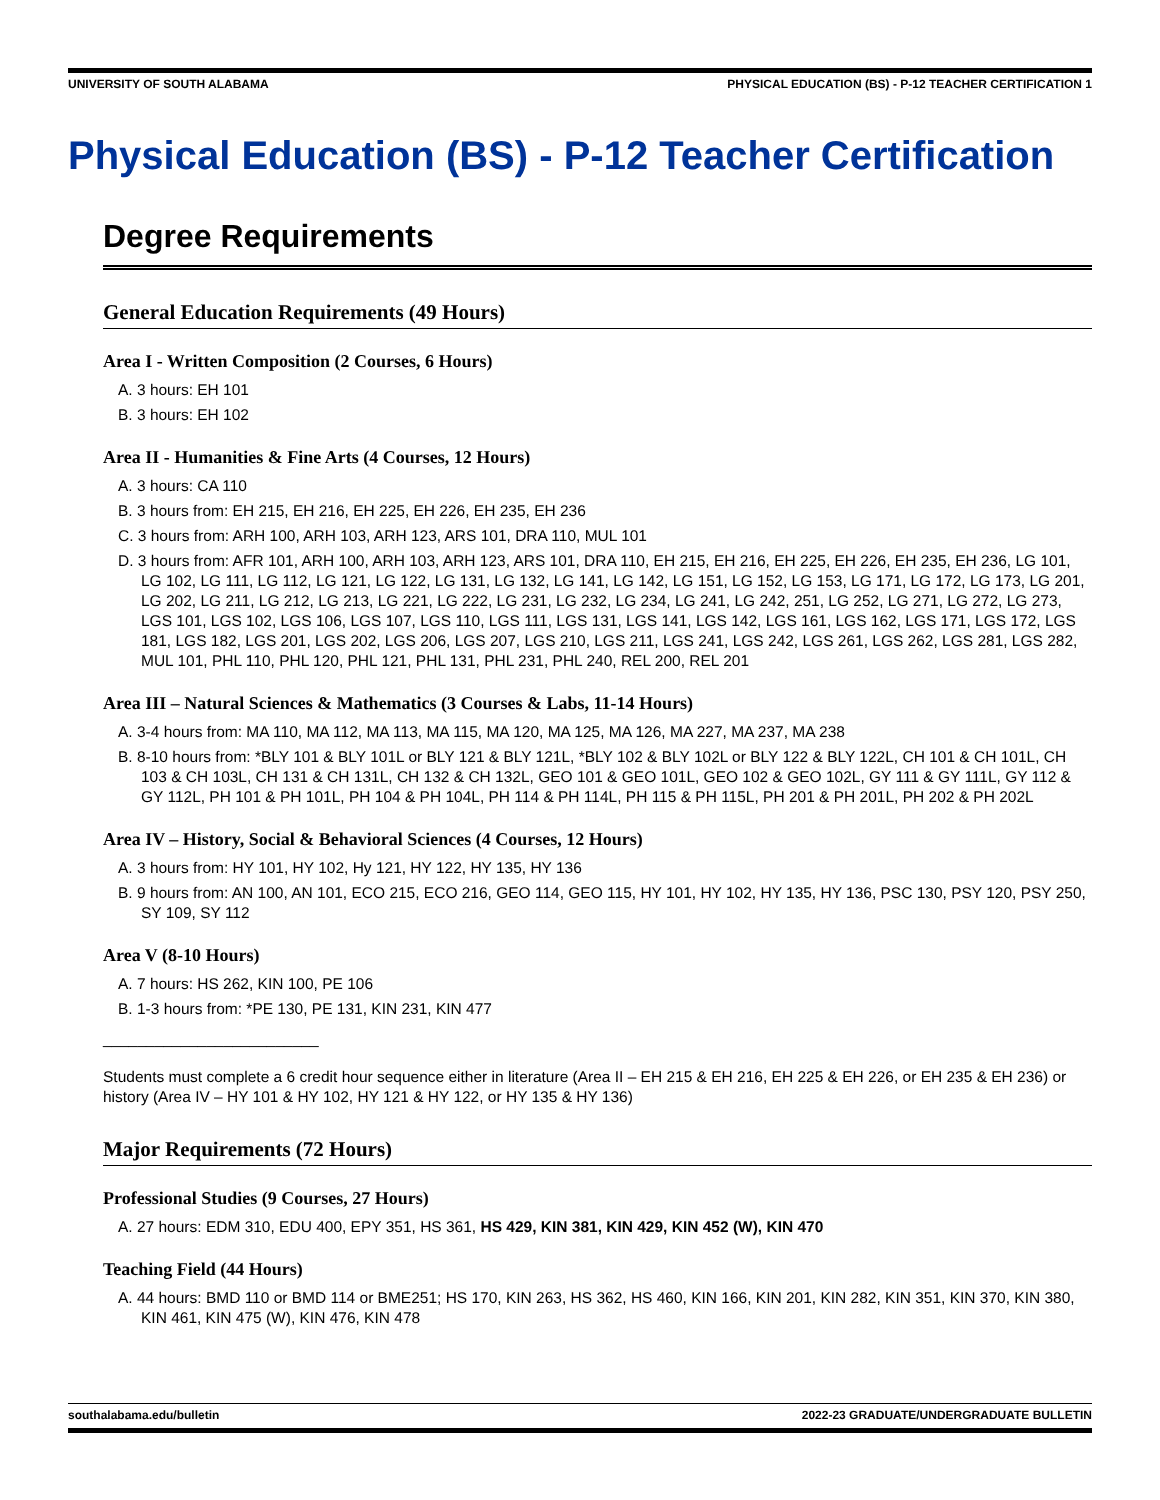UNIVERSITY OF SOUTH ALABAMA PHYSICAL EDUCATION (BS) - P-12 TEACHER CERTIFICATION 1
Physical Education (BS) - P-12 Teacher Certification
Degree Requirements
General Education Requirements (49 Hours)
Area I - Written Composition (2 Courses, 6 Hours)
A. 3 hours: EH 101
B. 3 hours: EH 102
Area II - Humanities & Fine Arts (4 Courses, 12 Hours)
A. 3 hours: CA 110
B. 3 hours from: EH 215, EH 216, EH 225, EH 226, EH 235, EH 236
C. 3 hours from: ARH 100, ARH 103, ARH 123, ARS 101, DRA 110, MUL 101
D. 3 hours from: AFR 101, ARH 100, ARH 103, ARH 123, ARS 101, DRA 110, EH 215, EH 216, EH 225, EH 226, EH 235, EH 236, LG 101, LG 102, LG 111, LG 112, LG 121, LG 122, LG 131, LG 132, LG 141, LG 142, LG 151, LG 152, LG 153, LG 171, LG 172, LG 173, LG 201, LG 202, LG 211, LG 212, LG 213, LG 221, LG 222, LG 231, LG 232, LG 234, LG 241, LG 242, 251, LG 252, LG 271, LG 272, LG 273, LGS 101, LGS 102, LGS 106, LGS 107, LGS 110, LGS 111, LGS 131, LGS 141, LGS 142, LGS 161, LGS 162, LGS 171, LGS 172, LGS 181, LGS 182, LGS 201, LGS 202, LGS 206, LGS 207, LGS 210, LGS 211, LGS 241, LGS 242, LGS 261, LGS 262, LGS 281, LGS 282, MUL 101, PHL 110, PHL 120, PHL 121, PHL 131, PHL 231, PHL 240, REL 200, REL 201
Area III – Natural Sciences & Mathematics (3 Courses & Labs, 11-14 Hours)
A. 3-4 hours from: MA 110, MA 112, MA 113, MA 115, MA 120, MA 125, MA 126, MA 227, MA 237, MA 238
B. 8-10 hours from: *BLY 101 & BLY 101L or BLY 121 & BLY 121L, *BLY 102 & BLY 102L or BLY 122 & BLY 122L, CH 101 & CH 101L, CH 103 & CH 103L, CH 131 & CH 131L, CH 132 & CH 132L, GEO 101 & GEO 101L, GEO 102 & GEO 102L, GY 111 & GY 111L, GY 112 & GY 112L, PH 101 & PH 101L, PH 104 & PH 104L, PH 114 & PH 114L, PH 115 & PH 115L, PH 201 & PH 201L, PH 202 & PH 202L
Area IV – History, Social & Behavioral Sciences (4 Courses, 12 Hours)
A. 3 hours from: HY 101, HY 102, Hy 121, HY 122, HY 135, HY 136
B. 9 hours from: AN 100, AN 101, ECO 215, ECO 216, GEO 114, GEO 115, HY 101, HY 102, HY 135, HY 136, PSC 130, PSY 120, PSY 250, SY 109, SY 112
Area V (8-10 Hours)
A. 7 hours: HS 262, KIN 100, PE 106
B. 1-3 hours from: *PE 130, PE 131, KIN 231, KIN 477
_________________________
Students must complete a 6 credit hour sequence either in literature (Area II – EH 215 & EH 216, EH 225 & EH 226, or EH 235 & EH 236) or history (Area IV – HY 101 & HY 102, HY 121 & HY 122, or HY 135 & HY 136)
Major Requirements (72 Hours)
Professional Studies (9 Courses, 27 Hours)
A. 27 hours: EDM 310, EDU 400, EPY 351, HS 361, HS 429, KIN 381, KIN 429, KIN 452 (W), KIN 470
Teaching Field (44 Hours)
A. 44 hours: BMD 110 or BMD 114 or BME251; HS 170, KIN 263, HS 362, HS 460, KIN 166, KIN 201, KIN 282, KIN 351, KIN 370, KIN 380, KIN 461, KIN 475 (W), KIN 476, KIN 478
southalabama.edu/bulletin 2022-23 GRADUATE/UNDERGRADUATE BULLETIN